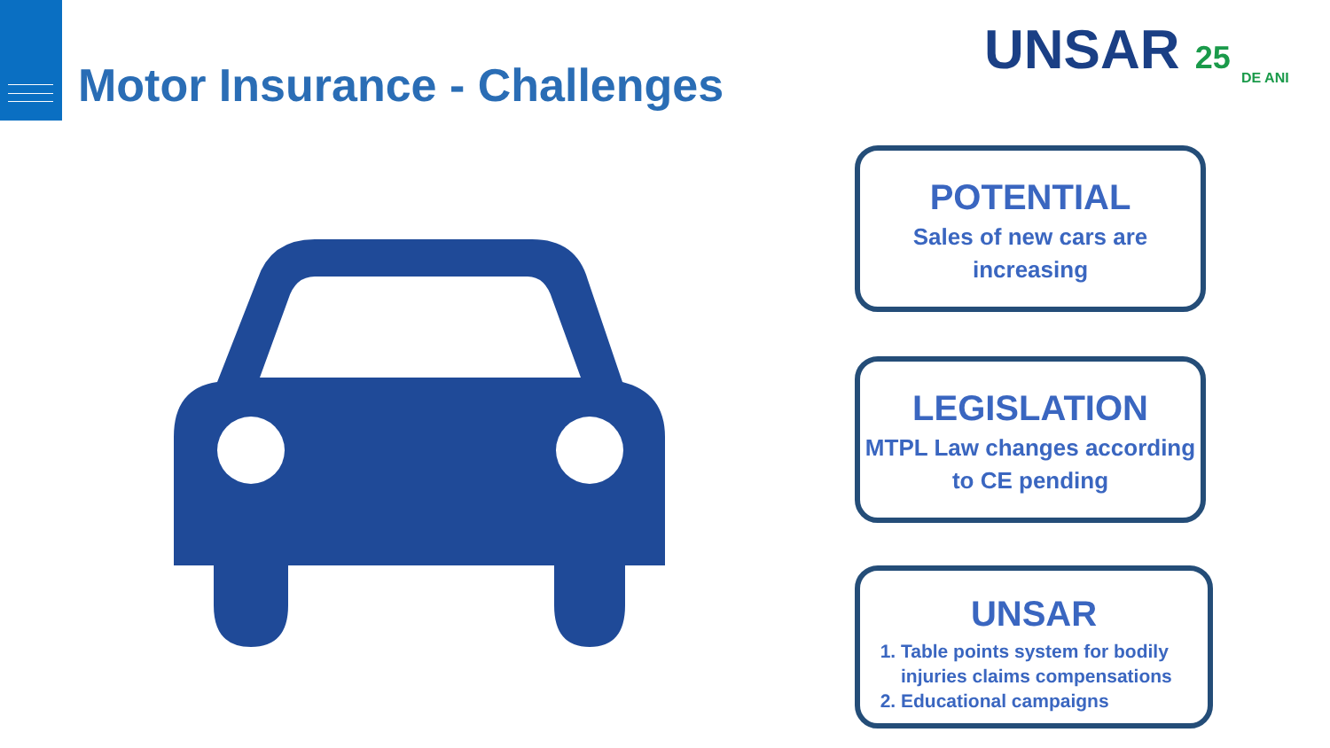Motor Insurance - Challenges
UNSAR 25
DE ANI
POTENTIAL
Sales of new cars are increasing
LEGISLATION
MTPL Law changes according to CE pending
UNSAR
1. Table points system for bodily injuries claims compensations
2. Educational campaigns